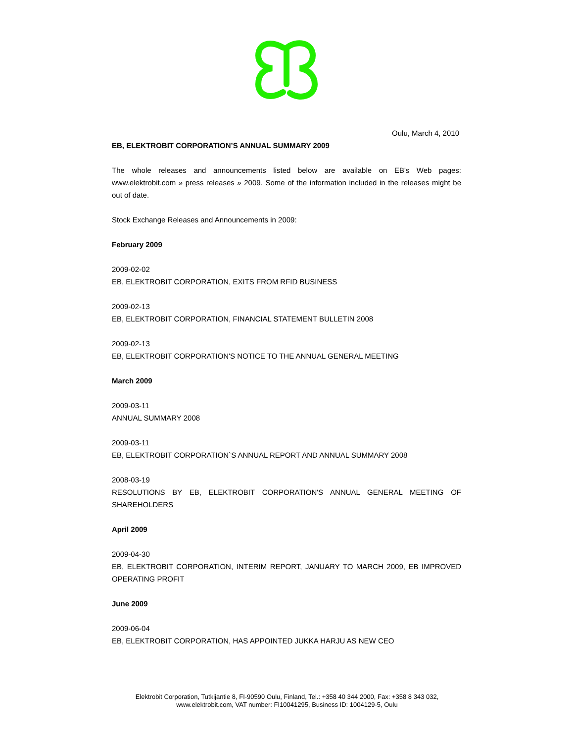Oulu, March 4, 2010
EB, ELEKTROBIT CORPORATION’S ANNUAL SUMMARY 2009
The whole releases and announcements listed below are available on EB's Web pages: www.elektrobit.com » press releases » 2009. Some of the information included in the releases might be out of date.
Stock Exchange Releases and Announcements in 2009:
February 2009
2009-02-02
EB, ELEKTROBIT CORPORATION, EXITS FROM RFID BUSINESS
2009-02-13
EB, ELEKTROBIT CORPORATION, FINANCIAL STATEMENT BULLETIN 2008
2009-02-13
EB, ELEKTROBIT CORPORATION'S NOTICE TO THE ANNUAL GENERAL MEETING
March 2009
2009-03-11
ANNUAL SUMMARY 2008
2009-03-11
EB, ELEKTROBIT CORPORATION`S ANNUAL REPORT AND ANNUAL SUMMARY 2008
2008-03-19
RESOLUTIONS BY EB, ELEKTROBIT CORPORATION'S ANNUAL GENERAL MEETING OF SHAREHOLDERS
April 2009
2009-04-30
EB, ELEKTROBIT CORPORATION, INTERIM REPORT, JANUARY TO MARCH 2009, EB IMPROVED OPERATING PROFIT
June 2009
2009-06-04
EB, ELEKTROBIT CORPORATION, HAS APPOINTED JUKKA HARJU AS NEW CEO
Elektrobit Corporation, Tutkijantie 8, FI-90590 Oulu, Finland, Tel.: +358 40 344 2000, Fax: +358 8 343 032,
www.elektrobit.com, VAT number: FI10041295, Business ID: 1004129-5, Oulu